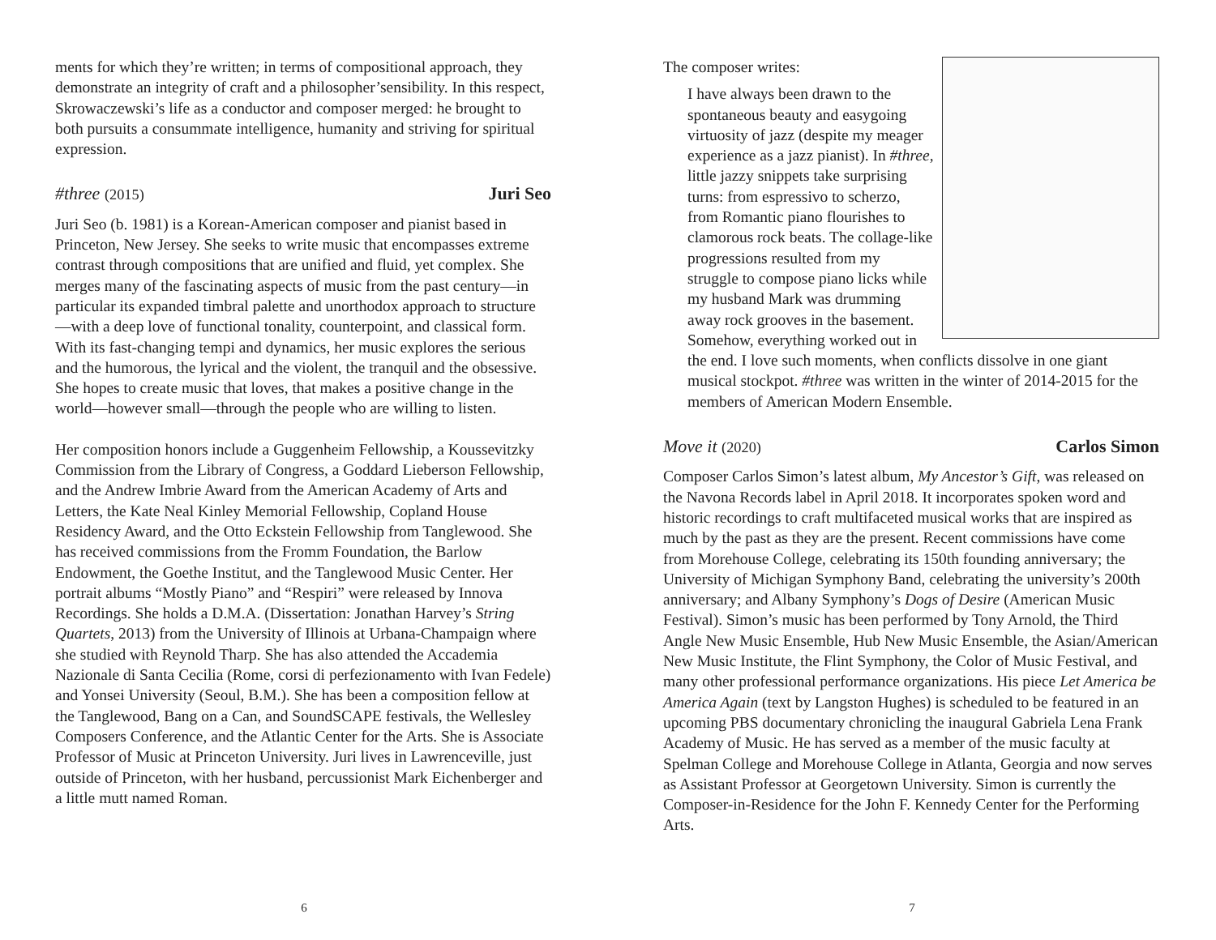ments for which they’re written; in terms of compositional approach, they demonstrate an integrity of craft and a philosopher’sensibility. In this respect, Skrowaczewski’s life as a conductor and composer merged: he brought to both pursuits a consummate intelligence, humanity and striving for spiritual expression.
#three (2015) Juri Seo
Juri Seo (b. 1981) is a Korean-American composer and pianist based in Princeton, New Jersey. She seeks to write music that encompasses extreme contrast through compositions that are unified and fluid, yet complex. She merges many of the fascinating aspects of music from the past century—in particular its expanded timbral palette and unorthodox approach to structure—with a deep love of functional tonality, counterpoint, and classical form. With its fast-changing tempi and dynamics, her music explores the serious and the humorous, the lyrical and the violent, the tranquil and the obsessive. She hopes to create music that loves, that makes a positive change in the world—however small—through the people who are willing to listen.
Her composition honors include a Guggenheim Fellowship, a Koussevitzky Commission from the Library of Congress, a Goddard Lieberson Fellowship, and the Andrew Imbrie Award from the American Academy of Arts and Letters, the Kate Neal Kinley Memorial Fellowship, Copland House Residency Award, and the Otto Eckstein Fellowship from Tanglewood. She has received commissions from the Fromm Foundation, the Barlow Endowment, the Goethe Institut, and the Tanglewood Music Center. Her portrait albums “Mostly Piano” and “Respiri” were released by Innova Recordings. She holds a D.M.A. (Dissertation: Jonathan Harvey’s String Quartets, 2013) from the University of Illinois at Urbana-Champaign where she studied with Reynold Tharp. She has also attended the Accademia Nazionale di Santa Cecilia (Rome, corsi di perfezionamento with Ivan Fedele) and Yonsei University (Seoul, B.M.). She has been a composition fellow at the Tanglewood, Bang on a Can, and SoundSCAPE festivals, the Wellesley Composers Conference, and the Atlantic Center for the Arts. She is Associate Professor of Music at Princeton University. Juri lives in Lawrenceville, just outside of Princeton, with her husband, percussionist Mark Eichenberger and a little mutt named Roman.
6
The composer writes:
I have always been drawn to the spontaneous beauty and easygoing virtuosity of jazz (despite my meager experience as a jazz pianist). In #three, little jazzy snippets take surprising turns: from espressivo to scherzo, from Romantic piano flourishes to clamorous rock beats. The collage-like progressions resulted from my struggle to compose piano licks while my husband Mark was drumming away rock grooves in the basement. Somehow, everything worked out in the end. I love such moments, when conflicts dissolve in one giant musical stockpot. #three was written in the winter of 2014-2015 for the members of American Modern Ensemble.
Move it (2020) Carlos Simon
Composer Carlos Simon’s latest album, My Ancestor’s Gift, was released on the Navona Records label in April 2018. It incorporates spoken word and historic recordings to craft multifaceted musical works that are inspired as much by the past as they are the present. Recent commissions have come from Morehouse College, celebrating its 150th founding anniversary; the University of Michigan Symphony Band, celebrating the university’s 200th anniversary; and Albany Symphony’s Dogs of Desire (American Music Festival). Simon’s music has been performed by Tony Arnold, the Third Angle New Music Ensemble, Hub New Music Ensemble, the Asian/American New Music Institute, the Flint Symphony, the Color of Music Festival, and many other professional performance organizations. His piece Let America be America Again (text by Langston Hughes) is scheduled to be featured in an upcoming PBS documentary chronicling the inaugural Gabriela Lena Frank Academy of Music. He has served as a member of the music faculty at Spelman College and Morehouse College in Atlanta, Georgia and now serves as Assistant Professor at Georgetown University. Simon is currently the Composer-in-Residence for the John F. Kennedy Center for the Performing Arts.
7